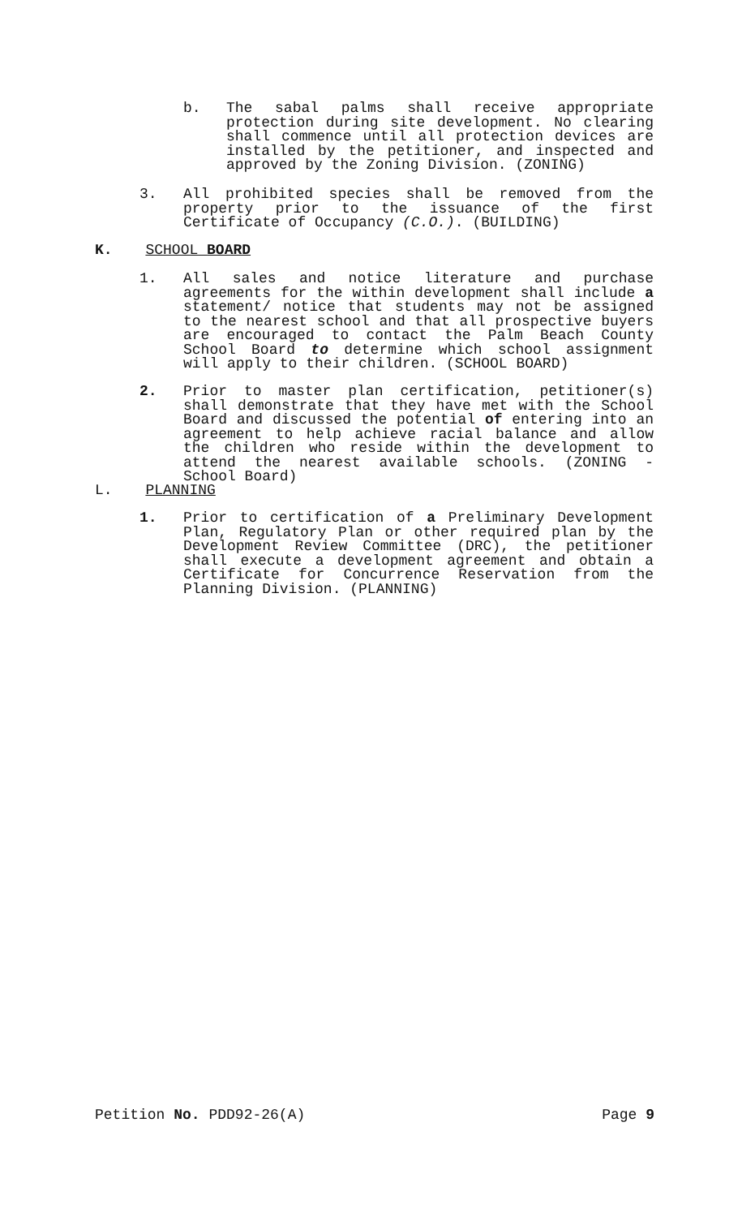b. The sabal palms shall receive appropriate protection during site development. No clearing shall commence until all protection devices are installed by the petitioner, and inspected and approved by the Zoning Division. (ZONING)
3. All prohibited species shall be removed from the property prior to the issuance of the first Certificate of Occupancy (C.O.). (BUILDING)
K. SCHOOL BOARD
1. All sales and notice literature and purchase agreements for the within development shall include a statement/ notice that students may not be assigned to the nearest school and that all prospective buyers are encouraged to contact the Palm Beach County School Board to determine which school assignment will apply to their children. (SCHOOL BOARD)
2. Prior to master plan certification, petitioner(s) shall demonstrate that they have met with the School Board and discussed the potential of entering into an agreement to help achieve racial balance and allow the children who reside within the development to attend the nearest available schools. (ZONING - School Board)
L. PLANNING
1. Prior to certification of a Preliminary Development Plan, Regulatory Plan or other required plan by the Development Review Committee (DRC), the petitioner shall execute a development agreement and obtain a Certificate for Concurrence Reservation from the Planning Division. (PLANNING)
Petition No. PDD92-26(A) Page 9